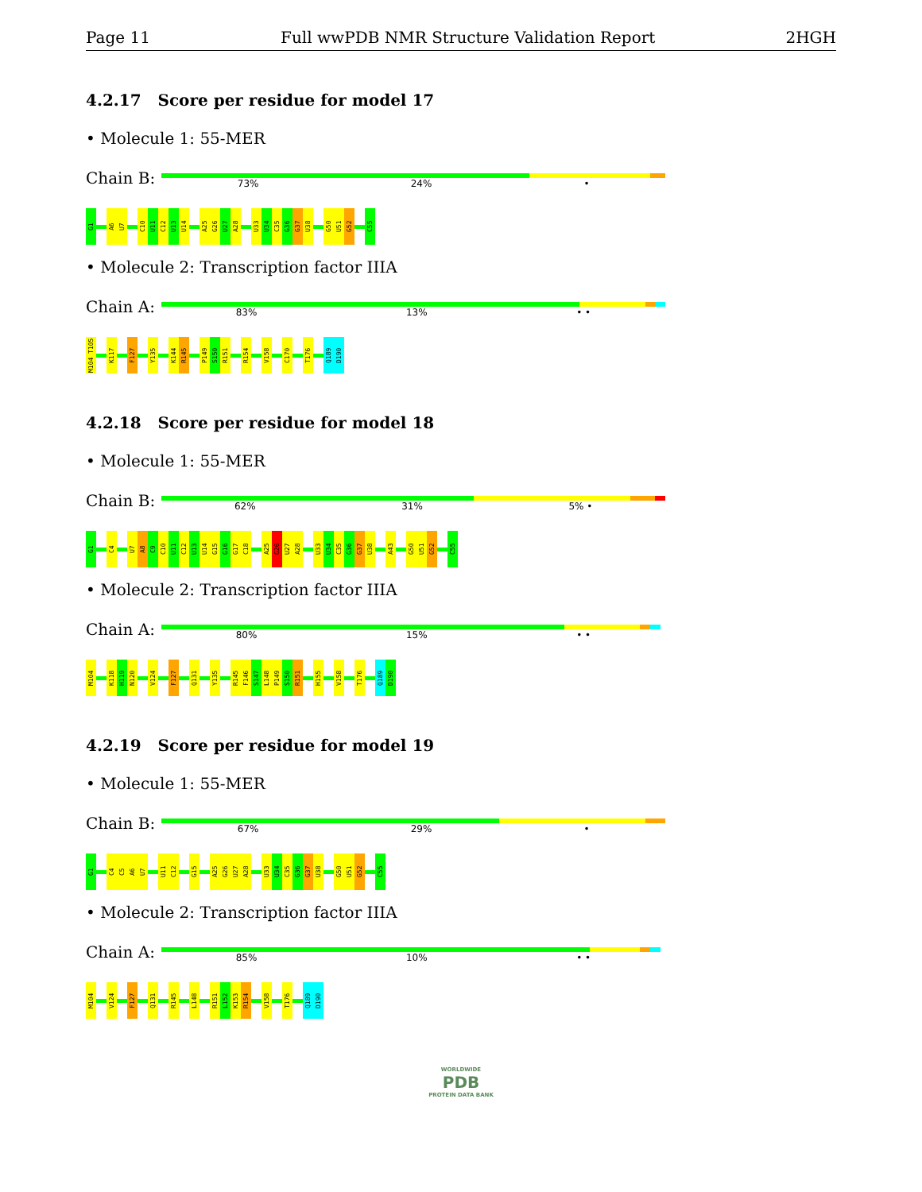Page 11 Full wwPDB NMR Structure Validation Report 2HGH
4.2.17 Score per residue for model 17
• Molecule 1: 55-MER
Chain B:
73% 24% •
G1
A6
U7
C10
U11
C12
U13
U14
A25
G26
U27
A28
U33
U34
C35
G36
G37
U38
G50
U51
G52
C55
• Molecule 2: Transcription factor IIIA
Chain A:
83% 13% • •
M104 T105
K117
F127
Y135
K144
R145
P149
S150
R151
R154
V158
C170
T176
Q189
D190
4.2.18 Score per residue for model 18
• Molecule 1: 55-MER
Chain B:
62% 31% 5% •
G1
C4
U7
A8
C9
C10
U11
C12
U13
U14
G15
G16
G17
C18
A25
G26
U27
A28
U33
U34
C35
G36
G37
U38
A43
G50
U51
G52
C55
• Molecule 2: Transcription factor IIIA
Chain A:
80% 15% • •
M104
K118
H119
N120
V124
F127
Q131
Y135
R145
F146
S147
L148
P149
S150
R151
H155
V158
T176
Q189
D190
4.2.19 Score per residue for model 19
• Molecule 1: 55-MER
Chain B:
67% 29% •
G1
C4
C5
A6
U7
U11
C12
G15
A25
G26
U27
A28
U33
U34
C35
G36
G37
U38
G50
U51
G52
C55
• Molecule 2: Transcription factor IIIA
Chain A:
85% 10% • •
M104
V124
F127
Q131
R145
L148
R151
L152
K153
R154
V158
T176
Q189
D190
WORLDWIDE
PDB
PROTEIN DATA BANK